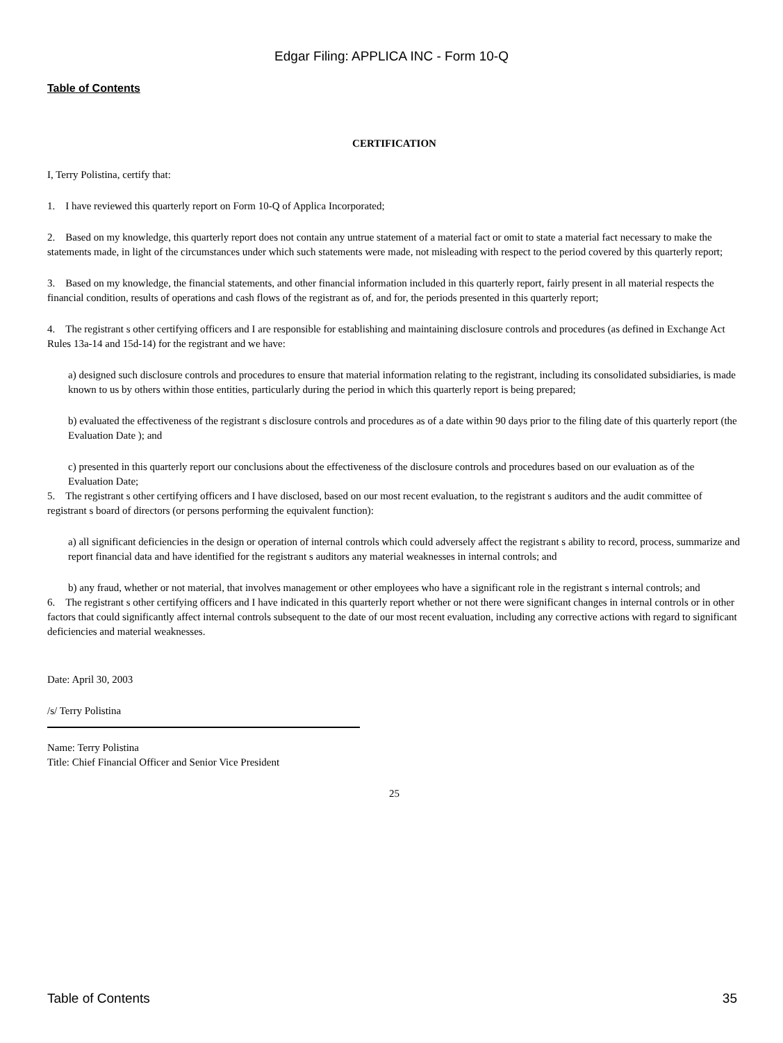Edgar Filing: APPLICA INC - Form 10-Q
Table of Contents
CERTIFICATION
I, Terry Polistina, certify that:
1. I have reviewed this quarterly report on Form 10-Q of Applica Incorporated;
2. Based on my knowledge, this quarterly report does not contain any untrue statement of a material fact or omit to state a material fact necessary to make the statements made, in light of the circumstances under which such statements were made, not misleading with respect to the period covered by this quarterly report;
3. Based on my knowledge, the financial statements, and other financial information included in this quarterly report, fairly present in all material respects the financial condition, results of operations and cash flows of the registrant as of, and for, the periods presented in this quarterly report;
4. The registrant s other certifying officers and I are responsible for establishing and maintaining disclosure controls and procedures (as defined in Exchange Act Rules 13a-14 and 15d-14) for the registrant and we have:
a) designed such disclosure controls and procedures to ensure that material information relating to the registrant, including its consolidated subsidiaries, is made known to us by others within those entities, particularly during the period in which this quarterly report is being prepared;
b) evaluated the effectiveness of the registrant s disclosure controls and procedures as of a date within 90 days prior to the filing date of this quarterly report (the Evaluation Date ); and
c) presented in this quarterly report our conclusions about the effectiveness of the disclosure controls and procedures based on our evaluation as of the Evaluation Date;
5. The registrant s other certifying officers and I have disclosed, based on our most recent evaluation, to the registrant s auditors and the audit committee of registrant s board of directors (or persons performing the equivalent function):
a) all significant deficiencies in the design or operation of internal controls which could adversely affect the registrant s ability to record, process, summarize and report financial data and have identified for the registrant s auditors any material weaknesses in internal controls; and
b) any fraud, whether or not material, that involves management or other employees who have a significant role in the registrant s internal controls; and
6. The registrant s other certifying officers and I have indicated in this quarterly report whether or not there were significant changes in internal controls or in other factors that could significantly affect internal controls subsequent to the date of our most recent evaluation, including any corrective actions with regard to significant deficiencies and material weaknesses.
Date: April 30, 2003
/s/ Terry Polistina
Name: Terry Polistina
Title: Chief Financial Officer and Senior Vice President
25
Table of Contents 35